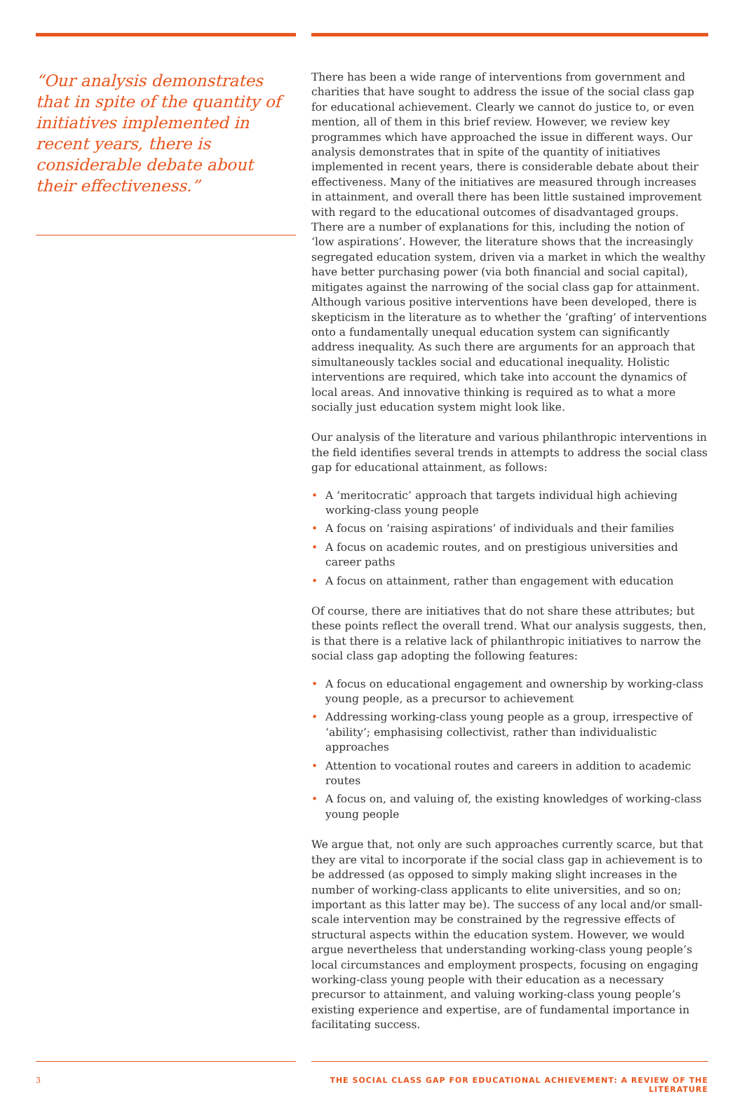“Our analysis demonstrates that in spite of the quantity of initiatives implemented in recent years, there is considerable debate about their effectiveness.”
There has been a wide range of interventions from government and charities that have sought to address the issue of the social class gap for educational achievement. Clearly we cannot do justice to, or even mention, all of them in this brief review. However, we review key programmes which have approached the issue in different ways. Our analysis demonstrates that in spite of the quantity of initiatives implemented in recent years, there is considerable debate about their effectiveness. Many of the initiatives are measured through increases in attainment, and overall there has been little sustained improvement with regard to the educational outcomes of disadvantaged groups. There are a number of explanations for this, including the notion of ‘low aspirations’. However, the literature shows that the increasingly segregated education system, driven via a market in which the wealthy have better purchasing power (via both financial and social capital), mitigates against the narrowing of the social class gap for attainment. Although various positive interventions have been developed, there is skepticism in the literature as to whether the ‘grafting’ of interventions onto a fundamentally unequal education system can significantly address inequality. As such there are arguments for an approach that simultaneously tackles social and educational inequality. Holistic interventions are required, which take into account the dynamics of local areas. And innovative thinking is required as to what a more socially just education system might look like.
Our analysis of the literature and various philanthropic interventions in the field identifies several trends in attempts to address the social class gap for educational attainment, as follows:
• A ‘meritocratic’ approach that targets individual high achieving working-class young people
• A focus on ‘raising aspirations’ of individuals and their families
• A focus on academic routes, and on prestigious universities and career paths
• A focus on attainment, rather than engagement with education
Of course, there are initiatives that do not share these attributes; but these points reflect the overall trend. What our analysis suggests, then, is that there is a relative lack of philanthropic initiatives to narrow the social class gap adopting the following features:
• A focus on educational engagement and ownership by working-class young people, as a precursor to achievement
• Addressing working-class young people as a group, irrespective of ‘ability’; emphasising collectivist, rather than individualistic approaches
• Attention to vocational routes and careers in addition to academic routes
• A focus on, and valuing of, the existing knowledges of working-class young people
We argue that, not only are such approaches currently scarce, but that they are vital to incorporate if the social class gap in achievement is to be addressed (as opposed to simply making slight increases in the number of working-class applicants to elite universities, and so on; important as this latter may be). The success of any local and/or small-scale intervention may be constrained by the regressive effects of structural aspects within the education system. However, we would argue nevertheless that understanding working-class young people’s local circumstances and employment prospects, focusing on engaging working-class young people with their education as a necessary precursor to attainment, and valuing working-class young people’s existing experience and expertise, are of fundamental importance in facilitating success.
3 THE SOCIAL CLASS GAP FOR EDUCATIONAL ACHIEVEMENT: A REVIEW OF THE LITERATURE